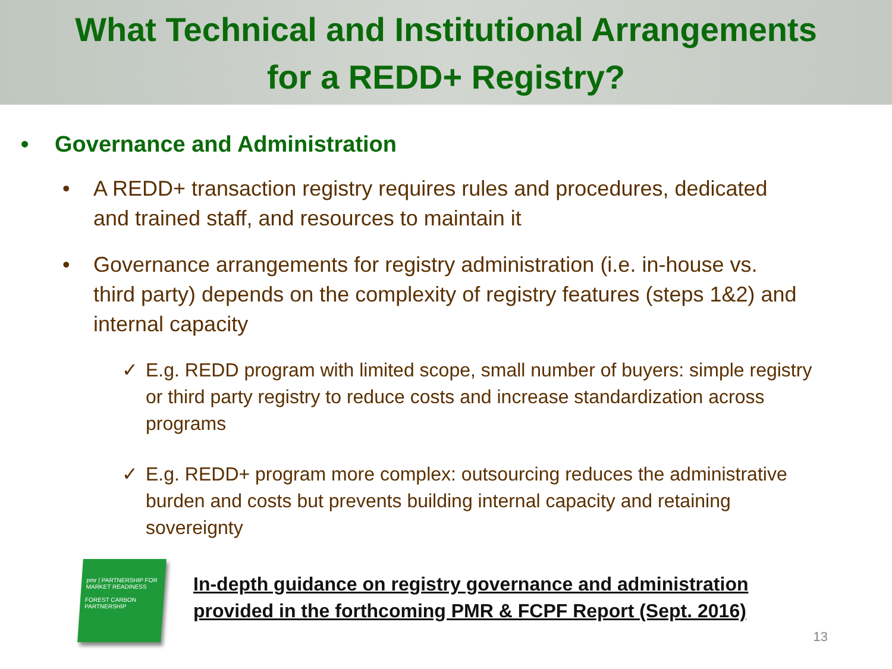What Technical and Institutional Arrangements
for a REDD+ Registry?
• Governance and Administration
• A REDD+ transaction registry requires rules and procedures, dedicated and trained staff, and resources to maintain it
• Governance arrangements for registry administration (i.e. in-house vs. third party) depends on the complexity of registry features (steps 1&2) and internal capacity
✓ E.g. REDD program with limited scope, small number of buyers: simple registry or third party registry to reduce costs and increase standardization across programs
✓ E.g. REDD+ program more complex: outsourcing reduces the administrative burden and costs but prevents building internal capacity and retaining sovereignty
pmr | PARTNERSHIP FOR MARKET READINESS
FOREST CARBON PARTNERSHIP
In-depth guidance on registry governance and administration
provided in the forthcoming PMR & FCPF Report (Sept. 2016)
13